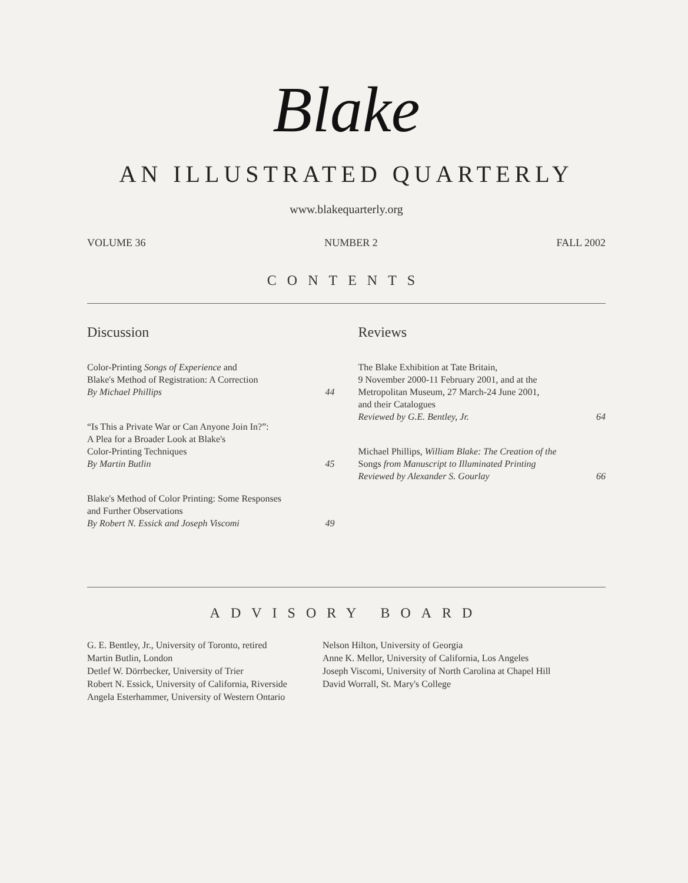Blake
AN ILLUSTRATED QUARTERLY
www.blakequarterly.org
VOLUME 36 NUMBER 2 FALL 2002
CONTENTS
Discussion
Color-Printing Songs of Experience and
Blake's Method of Registration: A Correction
By Michael Phillips
44
“Is This a Private War or Can Anyone Join In?”:
A Plea for a Broader Look at Blake's
Color-Printing Techniques
By Martin Butlin
45
Blake's Method of Color Printing: Some Responses
and Further Observations
By Robert N. Essick and Joseph Viscomi
49
Reviews
The Blake Exhibition at Tate Britain,
9 November 2000-11 February 2001, and at the
Metropolitan Museum, 27 March-24 June 2001,
and their Catalogues
Reviewed by G.E. Bentley, Jr.
64
Michael Phillips, William Blake: The Creation of the
Songs from Manuscript to Illuminated Printing
Reviewed by Alexander S. Gourlay
66
ADVISORY BOARD
G. E. Bentley, Jr., University of Toronto, retired
Martin Butlin, London
Detlef W. Dörrbecker, University of Trier
Robert N. Essick, University of California, Riverside
Angela Esterhammer, University of Western Ontario
Nelson Hilton, University of Georgia
Anne K. Mellor, University of California, Los Angeles
Joseph Viscomi, University of North Carolina at Chapel Hill
David Worrall, St. Mary's College